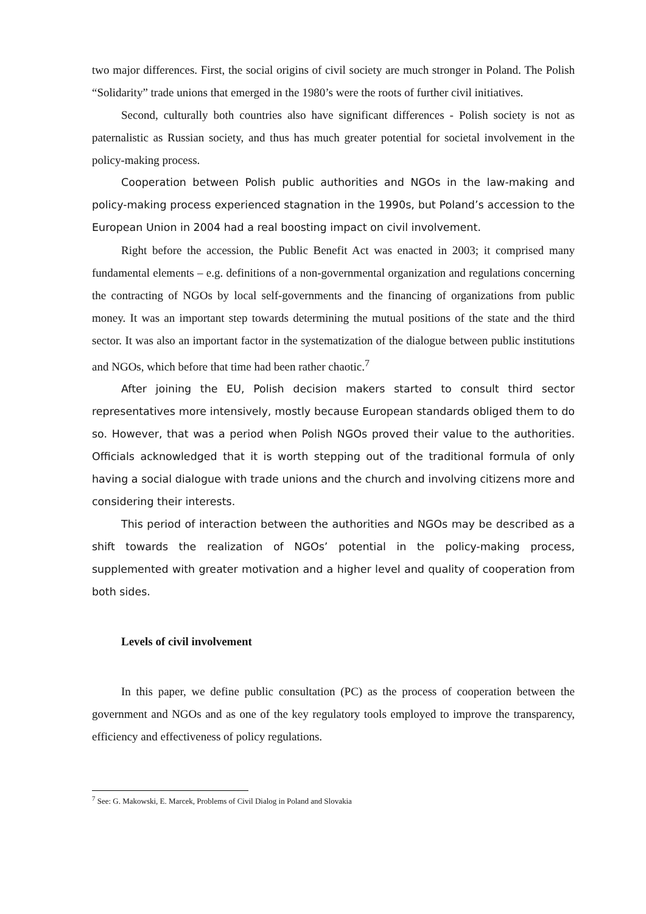two major differences. First, the social origins of civil society are much stronger in Poland. The Polish “Solidarity” trade unions that emerged in the 1980’s were the roots of further civil initiatives.
Second, culturally both countries also have significant differences - Polish society is not as paternalistic as Russian society, and thus has much greater potential for societal involvement in the policy-making process.
Cooperation between Polish public authorities and NGOs in the law-making and policy-making process experienced stagnation in the 1990s, but Poland’s accession to the European Union in 2004 had a real boosting impact on civil involvement.
Right before the accession, the Public Benefit Act was enacted in 2003; it comprised many fundamental elements – e.g. definitions of a non-governmental organization and regulations concerning the contracting of NGOs by local self-governments and the financing of organizations from public money. It was an important step towards determining the mutual positions of the state and the third sector. It was also an important factor in the systematization of the dialogue between public institutions and NGOs, which before that time had been rather chaotic.<sup>7</sup>
After joining the EU, Polish decision makers started to consult third sector representatives more intensively, mostly because European standards obliged them to do so. However, that was a period when Polish NGOs proved their value to the authorities. Officials acknowledged that it is worth stepping out of the traditional formula of only having a social dialogue with trade unions and the church and involving citizens more and considering their interests.
This period of interaction between the authorities and NGOs may be described as a shift towards the realization of NGOs’ potential in the policy-making process, supplemented with greater motivation and a higher level and quality of cooperation from both sides.
Levels of civil involvement
In this paper, we define public consultation (PC) as the process of cooperation between the government and NGOs and as one of the key regulatory tools employed to improve the transparency, efficiency and effectiveness of policy regulations.
<sup>7</sup> See: G. Makowski, E. Marcek, Problems of Civil Dialog in Poland and Slovakia